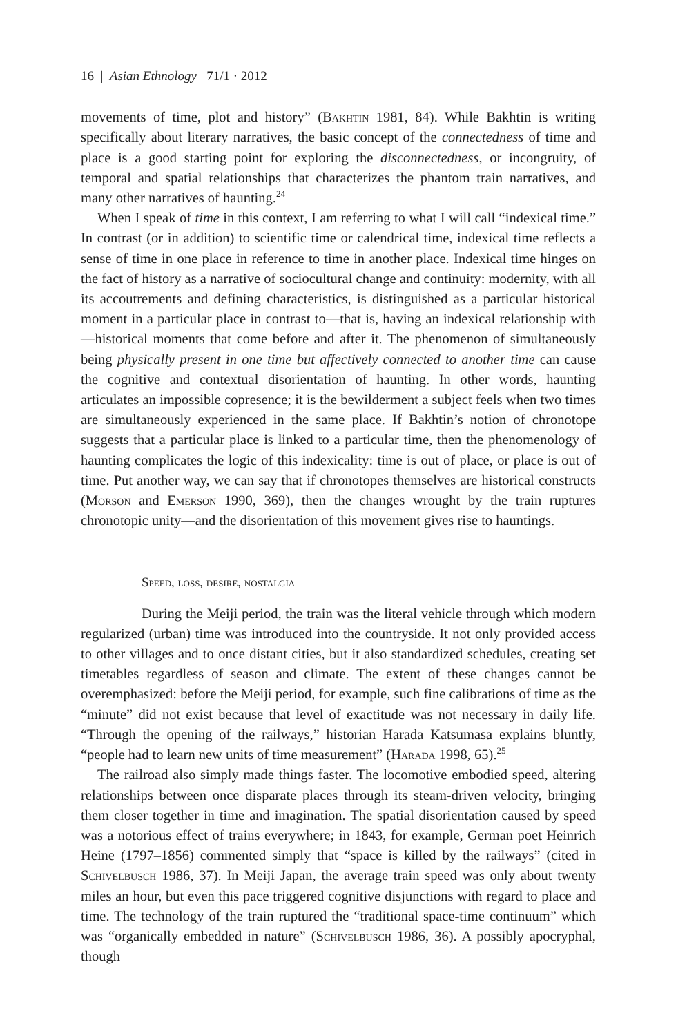16 | Asian Ethnology 71/1 · 2012
movements of time, plot and history” (Bakhtin 1981, 84). While Bakhtin is writing specifically about literary narratives, the basic concept of the connectedness of time and place is a good starting point for exploring the disconnectedness, or incongruity, of temporal and spatial relationships that characterizes the phantom train narratives, and many other narratives of haunting.<sup>24</sup>
When I speak of time in this context, I am referring to what I will call “indexical time.” In contrast (or in addition) to scientific time or calendrical time, indexical time reflects a sense of time in one place in reference to time in another place. Indexical time hinges on the fact of history as a narrative of sociocultural change and continuity: modernity, with all its accoutrements and defining characteristics, is distinguished as a particular historical moment in a particular place in contrast to—that is, having an indexical relationship with—historical moments that come before and after it. The phenomenon of simultaneously being physically present in one time but affectively connected to another time can cause the cognitive and contextual disorientation of haunting. In other words, haunting articulates an impossible copresence; it is the bewilderment a subject feels when two times are simultaneously experienced in the same place. If Bakhtin’s notion of chronotope suggests that a particular place is linked to a particular time, then the phenomenology of haunting complicates the logic of this indexicality: time is out of place, or place is out of time. Put another way, we can say that if chronotopes themselves are historical constructs (Morson and Emerson 1990, 369), then the changes wrought by the train ruptures chronotopic unity—and the disorientation of this movement gives rise to hauntings.
Speed, loss, desire, nostalgia
During the Meiji period, the train was the literal vehicle through which modern regularized (urban) time was introduced into the countryside. It not only provided access to other villages and to once distant cities, but it also standardized schedules, creating set timetables regardless of season and climate. The extent of these changes cannot be overemphasized: before the Meiji period, for example, such fine calibrations of time as the “minute” did not exist because that level of exactitude was not necessary in daily life. “Through the opening of the railways,” historian Harada Katsumasa explains bluntly, “people had to learn new units of time measurement” (Harada 1998, 65).<sup>25</sup>
The railroad also simply made things faster. The locomotive embodied speed, altering relationships between once disparate places through its steam-driven velocity, bringing them closer together in time and imagination. The spatial disorientation caused by speed was a notorious effect of trains everywhere; in 1843, for example, German poet Heinrich Heine (1797–1856) commented simply that “space is killed by the railways” (cited in Schivelbusch 1986, 37). In Meiji Japan, the average train speed was only about twenty miles an hour, but even this pace triggered cognitive disjunctions with regard to place and time. The technology of the train ruptured the “traditional space-time continuum” which was “organically embedded in nature” (Schivelbusch 1986, 36). A possibly apocryphal, though